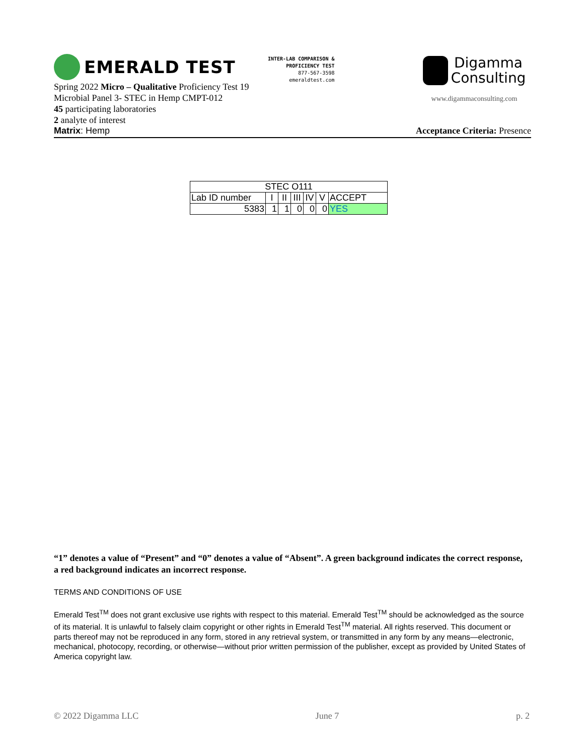EMERALD TEST
INTER-LAB COMPARISON &
PROFICIENCY TEST
877-567-3598
emeraldtest.com
Digamma
Consulting
www.digammaconsulting.com
Spring 2022 Micro – Qualitative Proficiency Test 19
Microbial Panel 3- STEC in Hemp CMPT-012
45 participating laboratories
2 analyte of interest
Matrix: Hemp Acceptance Criteria: Presence
| STEC O111 | | | | | | |
| --- | --- | --- | --- | --- | --- | --- |
| Lab ID number | I | II | III | IV | V | ACCEPT |
| 5383 | 1 | 1 | 0 | 0 | 0 | YES |
“1” denotes a value of “Present” and “0” denotes a value of “Absent”. A green background indicates the correct response, a red background indicates an incorrect response.
TERMS AND CONDITIONS OF USE
Emerald Test<sup>TM</sup> does not grant exclusive use rights with respect to this material. Emerald Test<sup>TM</sup> should be acknowledged as the source of its material. It is unlawful to falsely claim copyright or other rights in Emerald Test<sup>TM</sup> material. All rights reserved. This document or parts thereof may not be reproduced in any form, stored in any retrieval system, or transmitted in any form by any means—electronic, mechanical, photocopy, recording, or otherwise—without prior written permission of the publisher, except as provided by United States of America copyright law.
© 2022 Digamma LLC June 7 p. 2